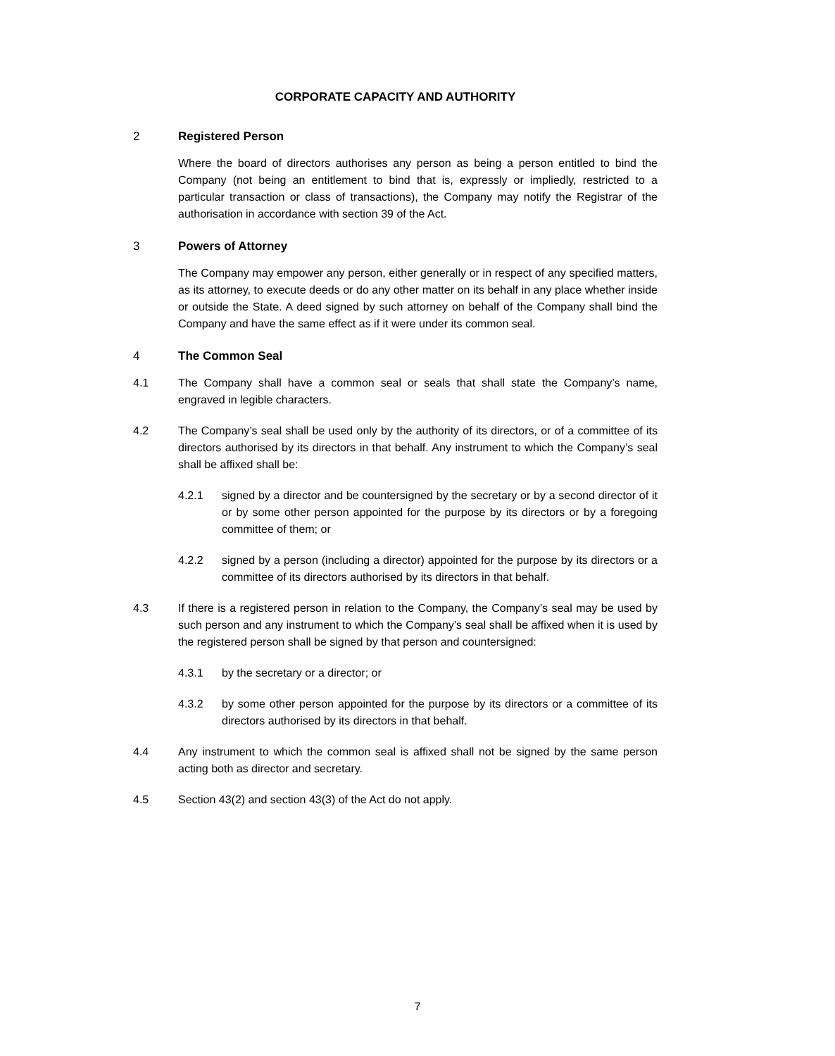CORPORATE CAPACITY AND AUTHORITY
2 Registered Person
Where the board of directors authorises any person as being a person entitled to bind the Company (not being an entitlement to bind that is, expressly or impliedly, restricted to a particular transaction or class of transactions), the Company may notify the Registrar of the authorisation in accordance with section 39 of the Act.
3 Powers of Attorney
The Company may empower any person, either generally or in respect of any specified matters, as its attorney, to execute deeds or do any other matter on its behalf in any place whether inside or outside the State. A deed signed by such attorney on behalf of the Company shall bind the Company and have the same effect as if it were under its common seal.
4 The Common Seal
4.1 The Company shall have a common seal or seals that shall state the Company’s name, engraved in legible characters.
4.2 The Company’s seal shall be used only by the authority of its directors, or of a committee of its directors authorised by its directors in that behalf. Any instrument to which the Company’s seal shall be affixed shall be:
4.2.1 signed by a director and be countersigned by the secretary or by a second director of it or by some other person appointed for the purpose by its directors or by a foregoing committee of them; or
4.2.2 signed by a person (including a director) appointed for the purpose by its directors or a committee of its directors authorised by its directors in that behalf.
4.3 If there is a registered person in relation to the Company, the Company’s seal may be used by such person and any instrument to which the Company’s seal shall be affixed when it is used by the registered person shall be signed by that person and countersigned:
4.3.1 by the secretary or a director; or
4.3.2 by some other person appointed for the purpose by its directors or a committee of its directors authorised by its directors in that behalf.
4.4 Any instrument to which the common seal is affixed shall not be signed by the same person acting both as director and secretary.
4.5 Section 43(2) and section 43(3) of the Act do not apply.
7